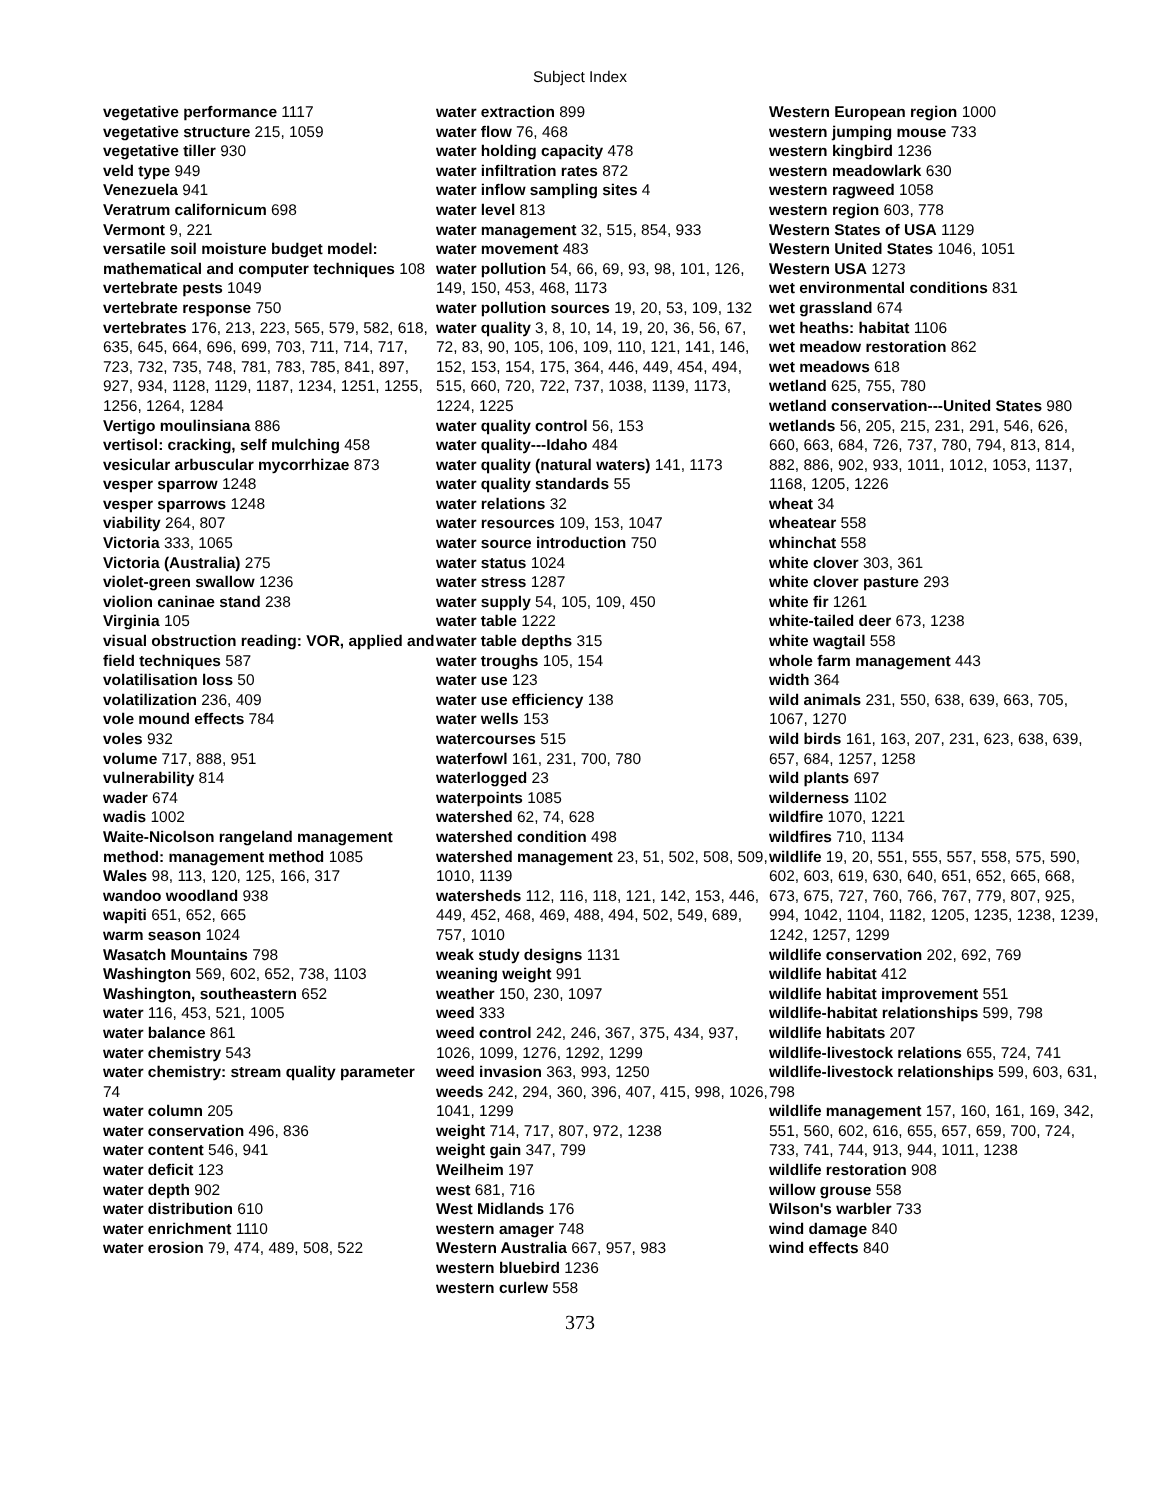Subject Index
vegetative performance 1117
vegetative structure 215, 1059
vegetative tiller 930
veld type 949
Venezuela 941
Veratrum californicum 698
Vermont 9, 221
versatile soil moisture budget model: mathematical and computer techniques 108
vertebrate pests 1049
vertebrate response 750
vertebrates 176, 213, 223, 565, 579, 582, 618, 635, 645, 664, 696, 699, 703, 711, 714, 717, 723, 732, 735, 748, 781, 783, 785, 841, 897, 927, 934, 1128, 1129, 1187, 1234, 1251, 1255, 1256, 1264, 1284
Vertigo moulinsiana 886
vertisol: cracking, self mulching 458
vesicular arbuscular mycorrhizae 873
vesper sparrow 1248
vesper sparrows 1248
viability 264, 807
Victoria 333, 1065
Victoria (Australia) 275
violet-green swallow 1236
violion caninae stand 238
Virginia 105
visual obstruction reading: VOR, applied and field techniques 587
volatilisation loss 50
volatilization 236, 409
vole mound effects 784
voles 932
volume 717, 888, 951
vulnerability 814
wader 674
wadis 1002
Waite-Nicolson rangeland management method: management method 1085
Wales 98, 113, 120, 125, 166, 317
wandoo woodland 938
wapiti 651, 652, 665
warm season 1024
Wasatch Mountains 798
Washington 569, 602, 652, 738, 1103
Washington, southeastern 652
water 116, 453, 521, 1005
water balance 861
water chemistry 543
water chemistry: stream quality parameter 74
water column 205
water conservation 496, 836
water content 546, 941
water deficit 123
water depth 902
water distribution 610
water enrichment 1110
water erosion 79, 474, 489, 508, 522
water extraction 899
water flow 76, 468
water holding capacity 478
water infiltration rates 872
water inflow sampling sites 4
water level 813
water management 32, 515, 854, 933
water movement 483
water pollution 54, 66, 69, 93, 98, 101, 126, 149, 150, 453, 468, 1173
water pollution sources 19, 20, 53, 109, 132
water quality 3, 8, 10, 14, 19, 20, 36, 56, 67, 72, 83, 90, 105, 106, 109, 110, 121, 141, 146, 152, 153, 154, 175, 364, 446, 449, 454, 494, 515, 660, 720, 722, 737, 1038, 1139, 1173, 1224, 1225
water quality control 56, 153
water quality---Idaho 484
water quality (natural waters) 141, 1173
water quality standards 55
water relations 32
water resources 109, 153, 1047
water source introduction 750
water status 1024
water stress 1287
water supply 54, 105, 109, 450
water table 1222
water table depths 315
water troughs 105, 154
water use 123
water use efficiency 138
water wells 153
watercourses 515
waterfowl 161, 231, 700, 780
waterlogged 23
waterpoints 1085
watershed 62, 74, 628
watershed condition 498
watershed management 23, 51, 502, 508, 509, 1010, 1139
watersheds 112, 116, 118, 121, 142, 153, 446, 449, 452, 468, 469, 488, 494, 502, 549, 689, 757, 1010
weak study designs 1131
weaning weight 991
weather 150, 230, 1097
weed 333
weed control 242, 246, 367, 375, 434, 937, 1026, 1099, 1276, 1292, 1299
weed invasion 363, 993, 1250
weeds 242, 294, 360, 396, 407, 415, 998, 1026, 1041, 1299
weight 714, 717, 807, 972, 1238
weight gain 347, 799
Weilheim 197
west 681, 716
West Midlands 176
western amager 748
Western Australia 667, 957, 983
western bluebird 1236
western curlew 558
Western European region 1000
western jumping mouse 733
western kingbird 1236
western meadowlark 630
western ragweed 1058
western region 603, 778
Western States of USA 1129
Western United States 1046, 1051
Western USA 1273
wet environmental conditions 831
wet grassland 674
wet heaths: habitat 1106
wet meadow restoration 862
wet meadows 618
wetland 625, 755, 780
wetland conservation---United States 980
wetlands 56, 205, 215, 231, 291, 546, 626, 660, 663, 684, 726, 737, 780, 794, 813, 814, 882, 886, 902, 933, 1011, 1012, 1053, 1137, 1168, 1205, 1226
wheat 34
wheatear 558
whinchat 558
white clover 303, 361
white clover pasture 293
white fir 1261
white-tailed deer 673, 1238
white wagtail 558
whole farm management 443
width 364
wild animals 231, 550, 638, 639, 663, 705, 1067, 1270
wild birds 161, 163, 207, 231, 623, 638, 639, 657, 684, 1257, 1258
wild plants 697
wilderness 1102
wildfire 1070, 1221
wildfires 710, 1134
wildlife 19, 20, 551, 555, 557, 558, 575, 590, 602, 603, 619, 630, 640, 651, 652, 665, 668, 673, 675, 727, 760, 766, 767, 779, 807, 925, 994, 1042, 1104, 1182, 1205, 1235, 1238, 1239, 1242, 1257, 1299
wildlife conservation 202, 692, 769
wildlife habitat 412
wildlife habitat improvement 551
wildlife-habitat relationships 599, 798
wildlife habitats 207
wildlife-livestock relations 655, 724, 741
wildlife-livestock relationships 599, 603, 631, 798
wildlife management 157, 160, 161, 169, 342, 551, 560, 602, 616, 655, 657, 659, 700, 724, 733, 741, 744, 913, 944, 1011, 1238
wildlife restoration 908
willow grouse 558
Wilson's warbler 733
wind damage 840
wind effects 840
373